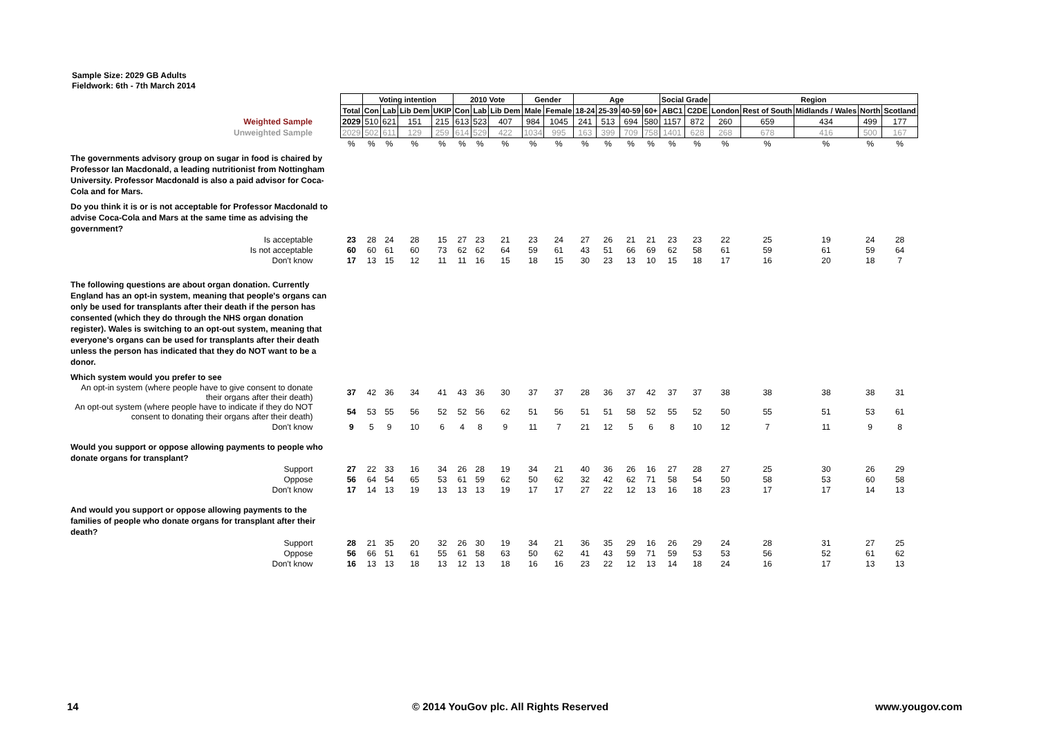Sample Size: 2029 GB Adults
Fieldwork: 6th - 7th March 2014
| | | Voting intention | | | | 2010 Vote | | | Gender | | Age | | | | Social Grade | | Region | | | | |
| | Total | Con | Lab | Lib Dem | UKIP | Con | Lab | Lib Dem | Male | Female | 18-24 | 25-39 | 40-59 | 60+ | ABC1 | C2DE | London | Rest of South | Midlands / Wales | North | Scotland |
| Weighted Sample | 2029 | 510 | 621 | 151 | 215 | 613 | 523 | 407 | 984 | 1045 | 241 | 513 | 694 | 580 | 1157 | 872 | 260 | 659 | 434 | 499 | 177 |
| Unweighted Sample | 2029 | 502 | 611 | 129 | 259 | 614 | 529 | 422 | 1034 | 995 | 163 | 399 | 709 | 758 | 1401 | 628 | 268 | 678 | 416 | 500 | 167 |
| | % | % | % | % | % | % | % | % | % | % | % | % | % | % | % | % | % | % | % | % | % |
| The governments advisory group on sugar in food is chaired by Professor Ian Macdonald, a leading nutritionist from Nottingham University. Professor Macdonald is also a paid advisor for Coca-Cola and for Mars. | | | | | | | | | | | | | | | | | | | | | |
| Do you think it is or is not acceptable for Professor Macdonald to advise Coca-Cola and Mars at the same time as advising the government? | | | | | | | | | | | | | | | | | | | | | |
| Is acceptable | 23 | 28 | 24 | 28 | 15 | 27 | 23 | 21 | 23 | 24 | 27 | 26 | 21 | 21 | 23 | 23 | 22 | 25 | 19 | 24 | 28 |
| Is not acceptable | 60 | 60 | 61 | 60 | 73 | 62 | 62 | 64 | 59 | 61 | 43 | 51 | 66 | 69 | 62 | 58 | 61 | 59 | 61 | 59 | 64 |
| Don't know | 17 | 13 | 15 | 12 | 11 | 11 | 16 | 15 | 18 | 15 | 30 | 23 | 13 | 10 | 15 | 18 | 17 | 16 | 20 | 18 | 7 |
| The following questions are about organ donation. Currently England has an opt-in system, meaning that people's organs can only be used for transplants after their death if the person has consented (which they do through the NHS organ donation register). Wales is switching to an opt-out system, meaning that everyone's organs can be used for transplants after their death unless the person has indicated that they do NOT want to be a donor. | | | | | | | | | | | | | | | | | | | | | |
| Which system would you prefer to see | | | | | | | | | | | | | | | | | | | | | |
| An opt-in system (where people have to give consent to donate their organs after their death) | 37 | 42 | 36 | 34 | 41 | 43 | 36 | 30 | 37 | 37 | 28 | 36 | 37 | 42 | 37 | 37 | 38 | 38 | 38 | 38 | 31 |
| An opt-out system (where people have to indicate if they do NOT consent to donating their organs after their death) | 54 | 53 | 55 | 56 | 52 | 52 | 56 | 62 | 51 | 56 | 51 | 51 | 58 | 52 | 55 | 52 | 50 | 55 | 51 | 53 | 61 |
| Don't know | 9 | 5 | 9 | 10 | 6 | 4 | 8 | 9 | 11 | 7 | 21 | 12 | 5 | 6 | 8 | 10 | 12 | 7 | 11 | 9 | 8 |
| Would you support or oppose allowing payments to people who donate organs for transplant? | | | | | | | | | | | | | | | | | | | | | |
| Support | 27 | 22 | 33 | 16 | 34 | 26 | 28 | 19 | 34 | 21 | 40 | 36 | 26 | 16 | 27 | 28 | 27 | 25 | 30 | 26 | 29 |
| Oppose | 56 | 64 | 54 | 65 | 53 | 61 | 59 | 62 | 50 | 62 | 32 | 42 | 62 | 71 | 58 | 54 | 50 | 58 | 53 | 60 | 58 |
| Don't know | 17 | 14 | 13 | 19 | 13 | 13 | 13 | 19 | 17 | 17 | 27 | 22 | 12 | 13 | 16 | 18 | 23 | 17 | 17 | 14 | 13 |
| And would you support or oppose allowing payments to the families of people who donate organs for transplant after their death? | | | | | | | | | | | | | | | | | | | | | |
| Support | 28 | 21 | 35 | 20 | 32 | 26 | 30 | 19 | 34 | 21 | 36 | 35 | 29 | 16 | 26 | 29 | 24 | 28 | 31 | 27 | 25 |
| Oppose | 56 | 66 | 51 | 61 | 55 | 61 | 58 | 63 | 50 | 62 | 41 | 43 | 59 | 71 | 59 | 53 | 53 | 56 | 52 | 61 | 62 |
| Don't know | 16 | 13 | 13 | 18 | 13 | 12 | 13 | 18 | 16 | 16 | 23 | 22 | 12 | 13 | 14 | 18 | 24 | 16 | 17 | 13 | 13 |
14 © 2014 YouGov plc. All Rights Reserved www.yougov.com